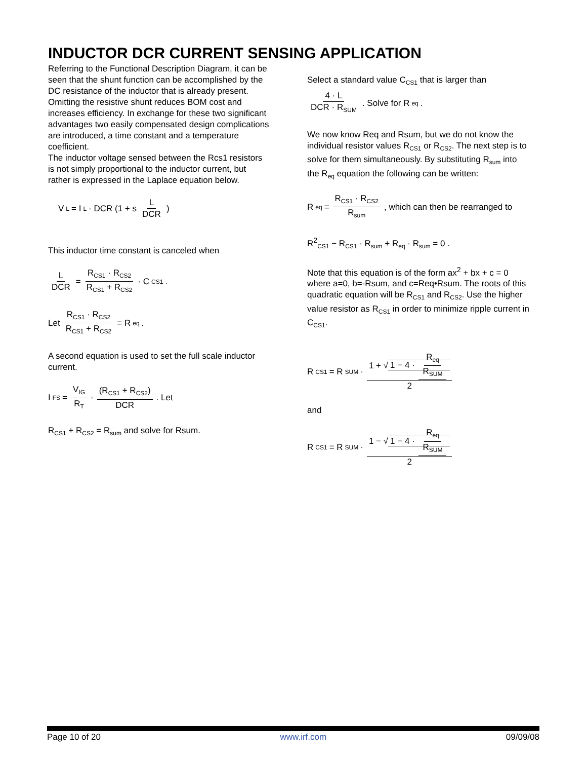INDUCTOR DCR CURRENT SENSING APPLICATION
Referring to the Functional Description Diagram, it can be seen that the shunt function can be accomplished by the DC resistance of the inductor that is already present. Omitting the resistive shunt reduces BOM cost and increases efficiency. In exchange for these two significant advantages two easily compensated design complications are introduced, a time constant and a temperature coefficient.
The inductor voltage sensed between the Rcs1 resistors is not simply proportional to the inductor current, but rather is expressed in the Laplace equation below.
V<sub>L</sub> = I<sub>L</sub> · DCR (1 + s L DCR)
This inductor time constant is canceled when
L DCR = R<sub>CS1</sub> · R<sub>CS2</sub> R<sub>CS1</sub> + R<sub>CS2</sub> · C<sub>CS1</sub> .
Let R<sub>CS1</sub> · R<sub>CS2</sub> R<sub>CS1</sub> + R<sub>CS2</sub> = R<sub>eq</sub> .
A second equation is used to set the full scale inductor current.
I<sub>FS</sub> = V<sub>IG</sub> R<sub>T</sub> · (R<sub>CS1</sub> + R<sub>CS2</sub>) DCR . Let
R<sub>CS1</sub> + R<sub>CS2</sub> = R<sub>sum</sub> and solve for Rsum.
Select a standard value C<sub>CS1</sub> that is larger than
4 · L DCR · R<sub>SUM</sub> . Solve for R<sub>eq</sub>.
We now know Req and Rsum, but we do not know the individual resistor values R<sub>CS1</sub> or R<sub>CS2</sub>. The next step is to solve for them simultaneously. By substituting R<sub>sum</sub> into the R<sub>eq</sub> equation the following can be written:
R<sub>eq</sub> = R<sub>CS1</sub> · R<sub>CS2</sub> R<sub>sum</sub> , which can then be rearranged to
R<sup>2</sup><sub>CS1</sub> − R<sub>CS1</sub> · R<sub>sum</sub> + R<sub>eq</sub> · R<sub>sum</sub> = 0 .
Note that this equation is of the form ax<sup>2</sup> + bx + c = 0 where a=0, b=-Rsum, and c=Req•Rsum. The roots of this quadratic equation will be R<sub>CS1</sub> and R<sub>CS2</sub>. Use the higher value resistor as R<sub>CS1</sub> in order to minimize ripple current in C<sub>CS1</sub>.
R<sub>CS1</sub> = R<sub>SUM</sub> · 1 + √ 1 − 4 · R<sub>eq</sub> R<sub>SUM</sub> 2
and
R<sub>CS1</sub> = R<sub>SUM</sub> · 1 − √ 1 − 4 · R<sub>eq</sub> R<sub>SUM</sub> 2
Page 10 of 20 www.irf.com 09/09/08